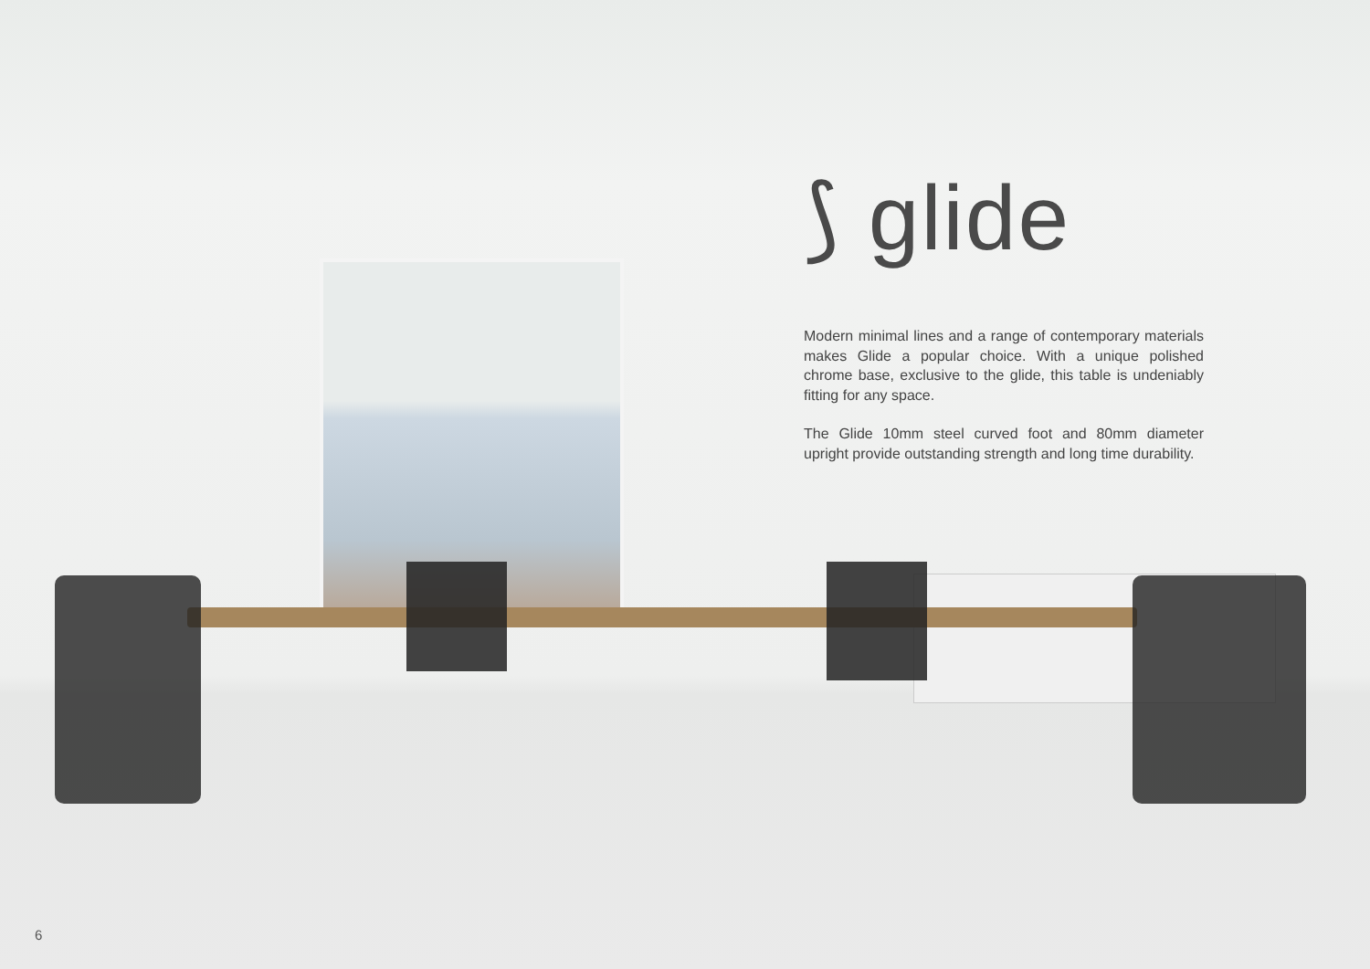⟆ glide
Modern minimal lines and a range of contemporary materials makes Glide a popular choice. With a unique polished chrome base, exclusive to the glide, this table is undeniably fitting for any space.
The Glide 10mm steel curved foot and 80mm diameter upright provide outstanding strength and long time durability.
6